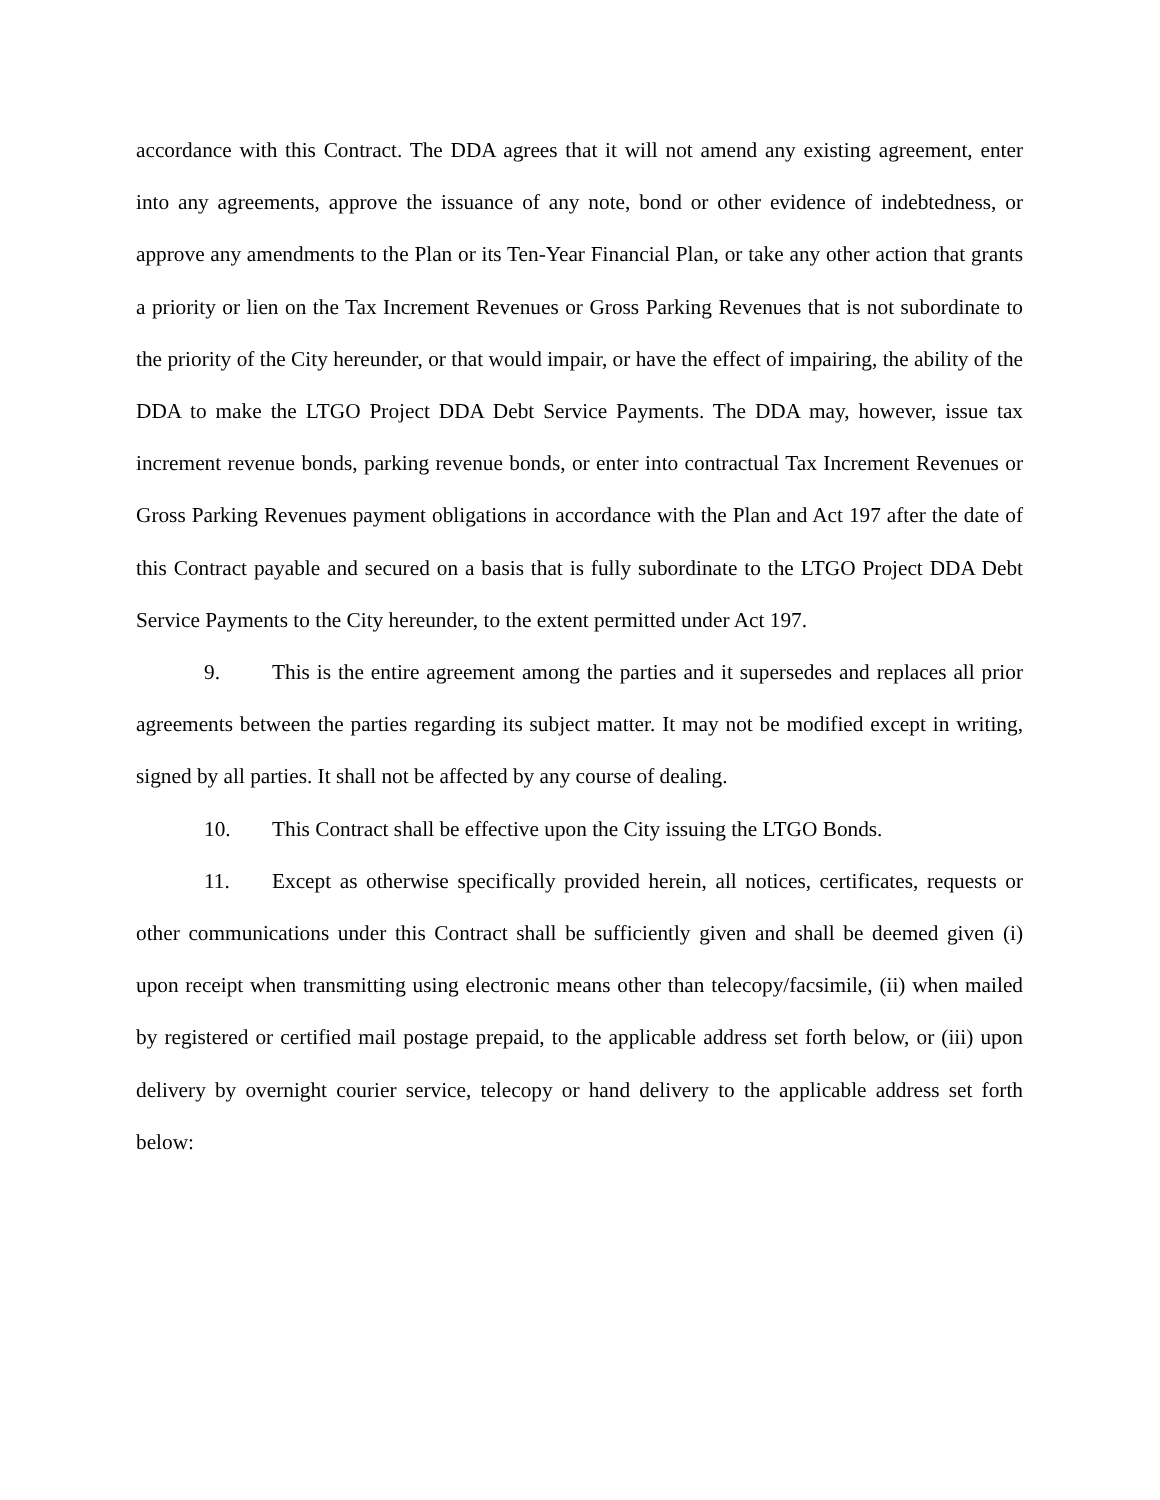accordance with this Contract. The DDA agrees that it will not amend any existing agreement, enter into any agreements, approve the issuance of any note, bond or other evidence of indebtedness, or approve any amendments to the Plan or its Ten-Year Financial Plan, or take any other action that grants a priority or lien on the Tax Increment Revenues or Gross Parking Revenues that is not subordinate to the priority of the City hereunder, or that would impair, or have the effect of impairing, the ability of the DDA to make the LTGO Project DDA Debt Service Payments. The DDA may, however, issue tax increment revenue bonds, parking revenue bonds, or enter into contractual Tax Increment Revenues or Gross Parking Revenues payment obligations in accordance with the Plan and Act 197 after the date of this Contract payable and secured on a basis that is fully subordinate to the LTGO Project DDA Debt Service Payments to the City hereunder, to the extent permitted under Act 197.
9. This is the entire agreement among the parties and it supersedes and replaces all prior agreements between the parties regarding its subject matter. It may not be modified except in writing, signed by all parties. It shall not be affected by any course of dealing.
10. This Contract shall be effective upon the City issuing the LTGO Bonds.
11. Except as otherwise specifically provided herein, all notices, certificates, requests or other communications under this Contract shall be sufficiently given and shall be deemed given (i) upon receipt when transmitting using electronic means other than telecopy/facsimile, (ii) when mailed by registered or certified mail postage prepaid, to the applicable address set forth below, or (iii) upon delivery by overnight courier service, telecopy or hand delivery to the applicable address set forth below: